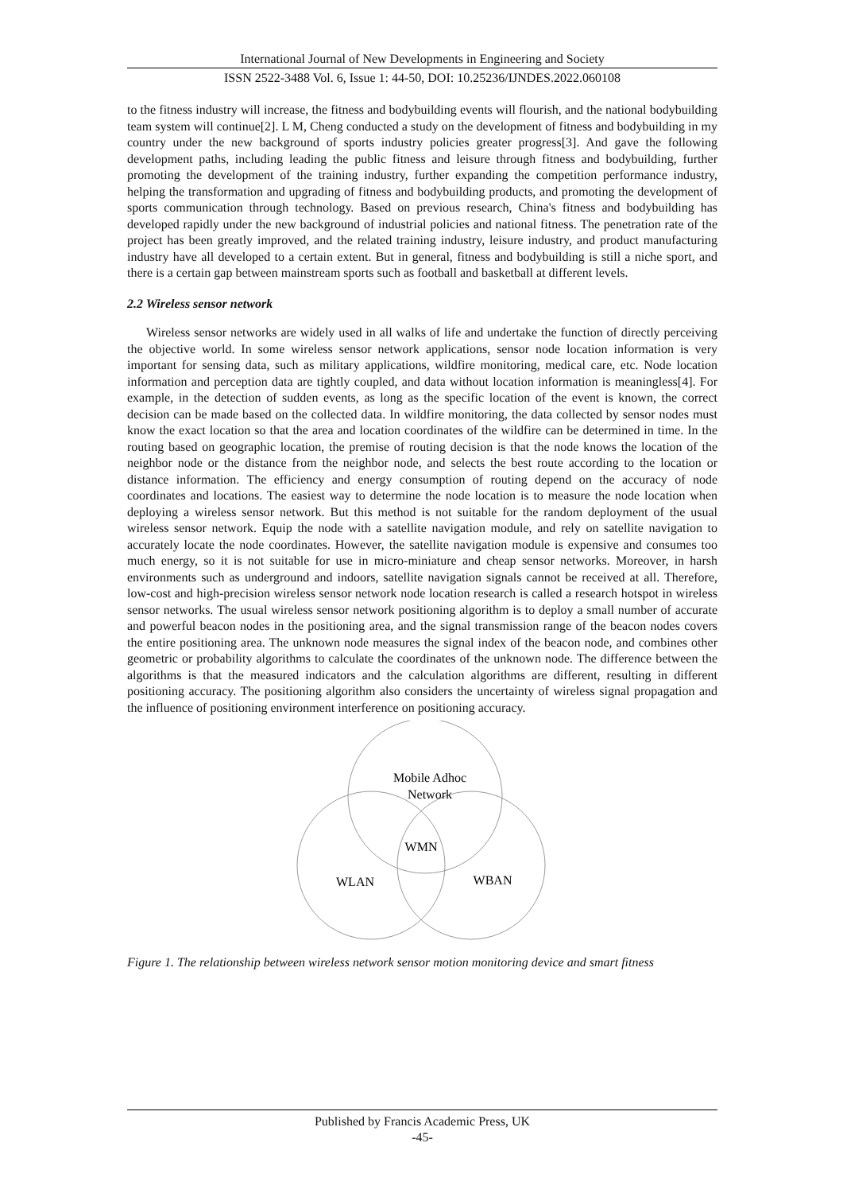International Journal of New Developments in Engineering and Society
ISSN 2522-3488 Vol. 6, Issue 1: 44-50, DOI: 10.25236/IJNDES.2022.060108
to the fitness industry will increase, the fitness and bodybuilding events will flourish, and the national bodybuilding team system will continue[2]. L M, Cheng conducted a study on the development of fitness and bodybuilding in my country under the new background of sports industry policies greater progress[3]. And gave the following development paths, including leading the public fitness and leisure through fitness and bodybuilding, further promoting the development of the training industry, further expanding the competition performance industry, helping the transformation and upgrading of fitness and bodybuilding products, and promoting the development of sports communication through technology. Based on previous research, China's fitness and bodybuilding has developed rapidly under the new background of industrial policies and national fitness. The penetration rate of the project has been greatly improved, and the related training industry, leisure industry, and product manufacturing industry have all developed to a certain extent. But in general, fitness and bodybuilding is still a niche sport, and there is a certain gap between mainstream sports such as football and basketball at different levels.
2.2 Wireless sensor network
Wireless sensor networks are widely used in all walks of life and undertake the function of directly perceiving the objective world. In some wireless sensor network applications, sensor node location information is very important for sensing data, such as military applications, wildfire monitoring, medical care, etc. Node location information and perception data are tightly coupled, and data without location information is meaningless[4]. For example, in the detection of sudden events, as long as the specific location of the event is known, the correct decision can be made based on the collected data. In wildfire monitoring, the data collected by sensor nodes must know the exact location so that the area and location coordinates of the wildfire can be determined in time. In the routing based on geographic location, the premise of routing decision is that the node knows the location of the neighbor node or the distance from the neighbor node, and selects the best route according to the location or distance information. The efficiency and energy consumption of routing depend on the accuracy of node coordinates and locations. The easiest way to determine the node location is to measure the node location when deploying a wireless sensor network. But this method is not suitable for the random deployment of the usual wireless sensor network. Equip the node with a satellite navigation module, and rely on satellite navigation to accurately locate the node coordinates. However, the satellite navigation module is expensive and consumes too much energy, so it is not suitable for use in micro-miniature and cheap sensor networks. Moreover, in harsh environments such as underground and indoors, satellite navigation signals cannot be received at all. Therefore, low-cost and high-precision wireless sensor network node location research is called a research hotspot in wireless sensor networks. The usual wireless sensor network positioning algorithm is to deploy a small number of accurate and powerful beacon nodes in the positioning area, and the signal transmission range of the beacon nodes covers the entire positioning area. The unknown node measures the signal index of the beacon node, and combines other geometric or probability algorithms to calculate the coordinates of the unknown node. The difference between the algorithms is that the measured indicators and the calculation algorithms are different, resulting in different positioning accuracy. The positioning algorithm also considers the uncertainty of wireless signal propagation and the influence of positioning environment interference on positioning accuracy.
Mobile Adhoc
Network
WMN
WLAN
WBAN
Figure 1. The relationship between wireless network sensor motion monitoring device and smart fitness
Published by Francis Academic Press, UK
-45-